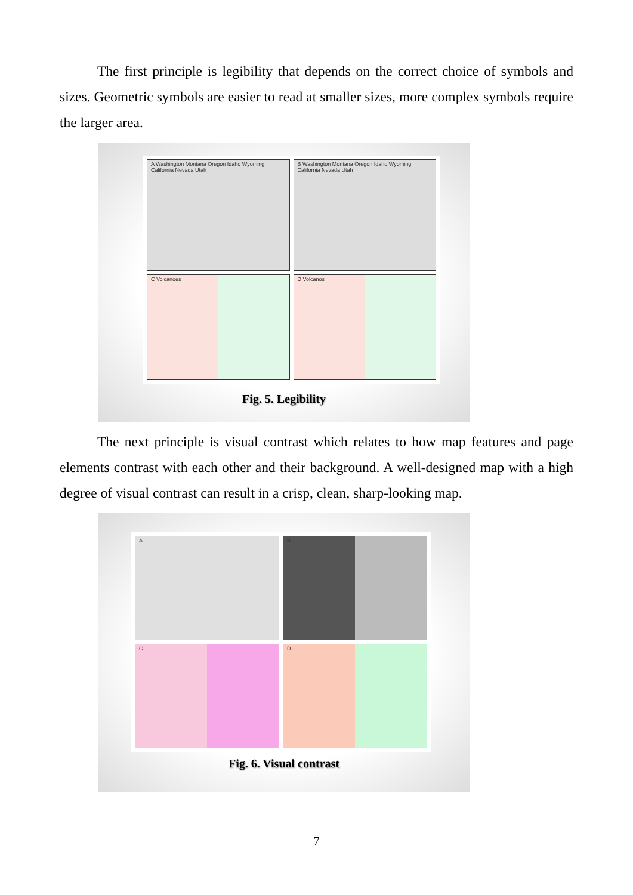The first principle is legibility that depends on the correct choice of symbols and sizes. Geometric symbols are easier to read at smaller sizes, more complex symbols require the larger area.
A Washington Montana Oregon Idaho Wyoming California Nevada Utah
B Washington Montana Oregon Idaho Wyoming California Nevada Utah
C Volcanoes
D Volcanos
Fig. 5. Legibility
The next principle is visual contrast which relates to how map features and page elements contrast with each other and their background. A well-designed map with a high degree of visual contrast can result in a crisp, clean, sharp-looking map.
A
B
C
D
Fig. 6. Visual contrast
7